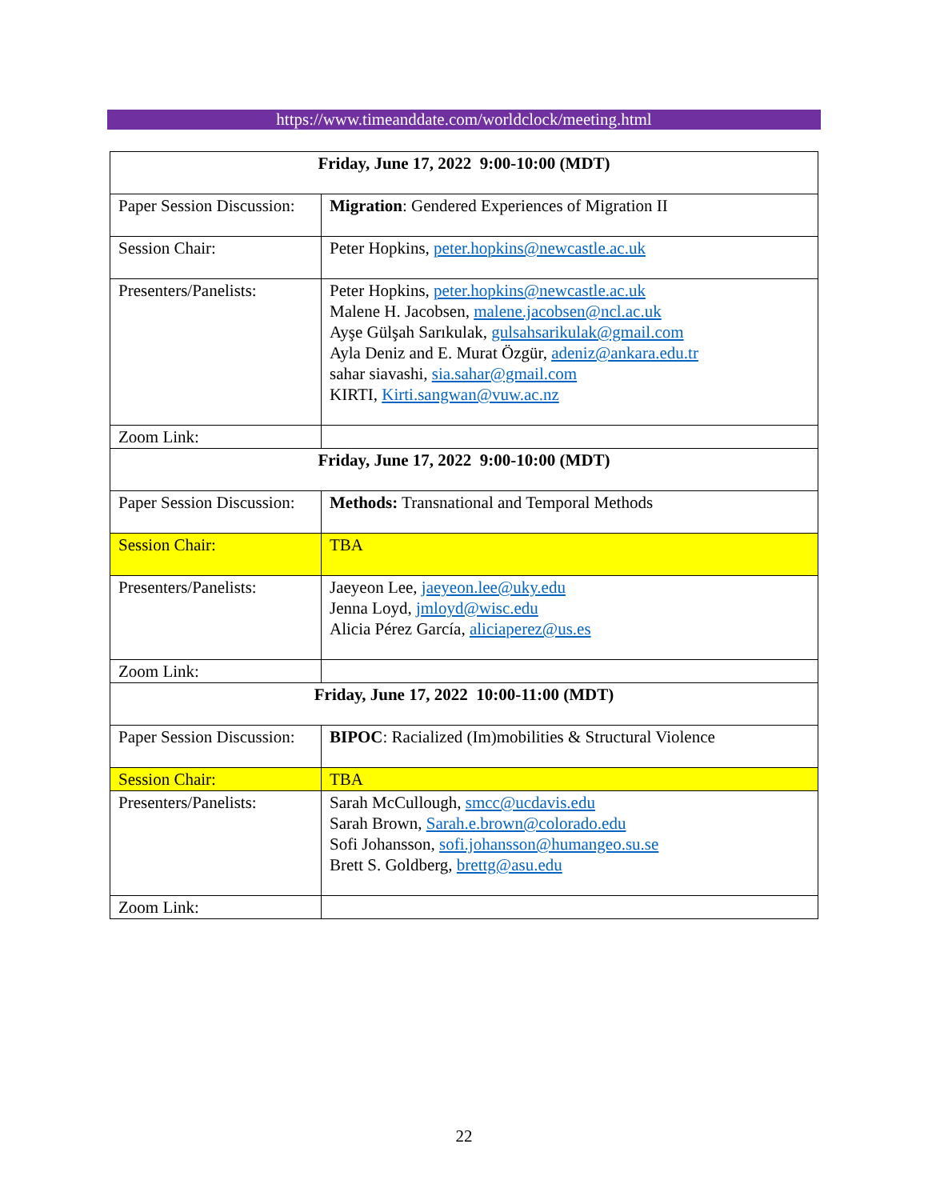https://www.timeanddate.com/worldclock/meeting.html
| Friday, June 17, 2022 9:00-10:00 (MDT) | |
| --- | --- |
| Paper Session Discussion: | Migration : Gendered Experiences of Migration II |
| Session Chair: | Peter Hopkins, peter.hopkins@newcastle.ac.uk |
| Presenters/Panelists: | Peter Hopkins, peter.hopkins@newcastle.ac.uk Malene H. Jacobsen, malene.jacobsen@ncl.ac.uk Ayşe Gülşah Sarıkulak, gulsahsarikulak@gmail.com Ayla Deniz and E. Murat Özgür, adeniz@ankara.edu.tr sahar siavashi, sia.sahar@gmail.com KIRTI, Kirti.sangwan@vuw.ac.nz |
| Zoom Link: | |
| Friday, June 17, 2022 9:00-10:00 (MDT) | |
| Paper Session Discussion: | Methods: Transnational and Temporal Methods |
| Session Chair: | TBA |
| Presenters/Panelists: | Jaeyeon Lee, jaeyeon.lee@uky.edu Jenna Loyd, jmloyd@wisc.edu Alicia Pérez García, aliciaperez@us.es |
| Zoom Link: | |
| Friday, June 17, 2022 10:00-11:00 (MDT) | |
| Paper Session Discussion: | BIPOC : Racialized (Im)mobilities & Structural Violence |
| Session Chair: | TBA |
| Presenters/Panelists: | Sarah McCullough, smcc@ucdavis.edu Sarah Brown, Sarah.e.brown@colorado.edu Sofi Johansson, sofi.johansson@humangeo.su.se Brett S. Goldberg, brettg@asu.edu |
| Zoom Link: | |
22